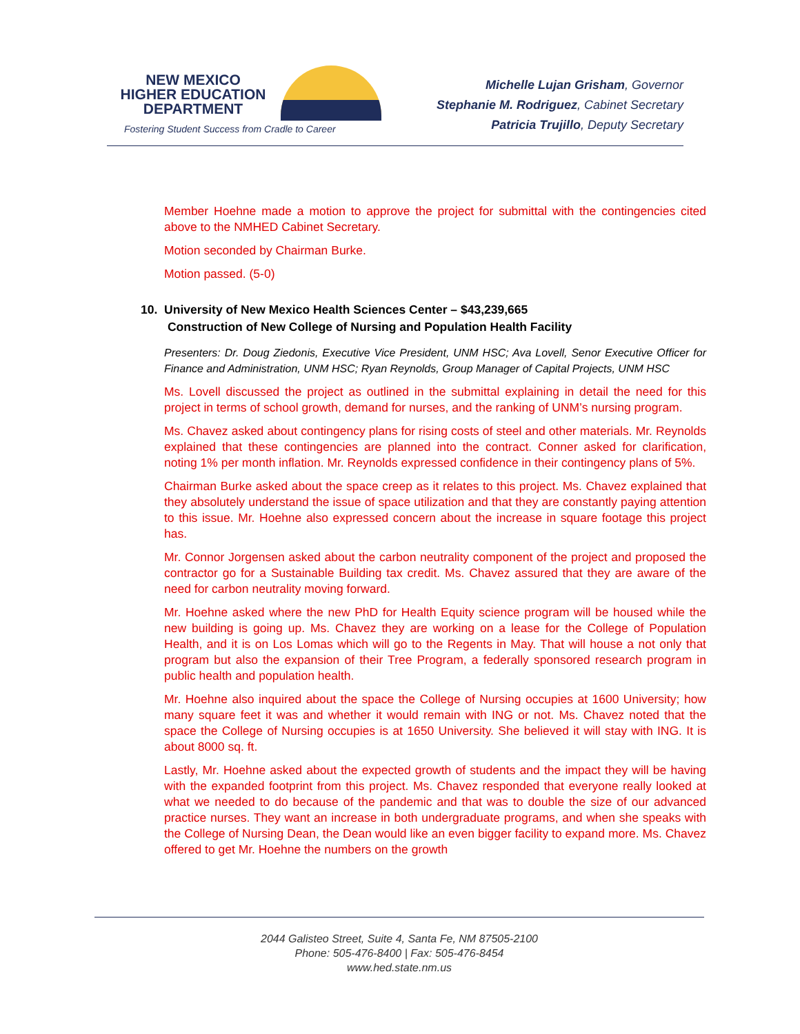NEW MEXICO
HIGHER EDUCATION
DEPARTMENT
Fostering Student Success from Cradle to Career
Michelle Lujan Grisham, Governor
Stephanie M. Rodriguez, Cabinet Secretary
Patricia Trujillo, Deputy Secretary
Member Hoehne made a motion to approve the project for submittal with the contingencies cited above to the NMHED Cabinet Secretary.
Motion seconded by Chairman Burke.
Motion passed. (5-0)
10. University of New Mexico Health Sciences Center – $43,239,665
Construction of New College of Nursing and Population Health Facility
Presenters: Dr. Doug Ziedonis, Executive Vice President, UNM HSC; Ava Lovell, Senor Executive Officer for Finance and Administration, UNM HSC; Ryan Reynolds, Group Manager of Capital Projects, UNM HSC
Ms. Lovell discussed the project as outlined in the submittal explaining in detail the need for this project in terms of school growth, demand for nurses, and the ranking of UNM’s nursing program.
Ms. Chavez asked about contingency plans for rising costs of steel and other materials. Mr. Reynolds explained that these contingencies are planned into the contract. Conner asked for clarification, noting 1% per month inflation. Mr. Reynolds expressed confidence in their contingency plans of 5%.
Chairman Burke asked about the space creep as it relates to this project. Ms. Chavez explained that they absolutely understand the issue of space utilization and that they are constantly paying attention to this issue. Mr. Hoehne also expressed concern about the increase in square footage this project has.
Mr. Connor Jorgensen asked about the carbon neutrality component of the project and proposed the contractor go for a Sustainable Building tax credit. Ms. Chavez assured that they are aware of the need for carbon neutrality moving forward.
Mr. Hoehne asked where the new PhD for Health Equity science program will be housed while the new building is going up. Ms. Chavez they are working on a lease for the College of Population Health, and it is on Los Lomas which will go to the Regents in May. That will house a not only that program but also the expansion of their Tree Program, a federally sponsored research program in public health and population health.
Mr. Hoehne also inquired about the space the College of Nursing occupies at 1600 University; how many square feet it was and whether it would remain with ING or not. Ms. Chavez noted that the space the College of Nursing occupies is at 1650 University. She believed it will stay with ING. It is about 8000 sq. ft.
Lastly, Mr. Hoehne asked about the expected growth of students and the impact they will be having with the expanded footprint from this project. Ms. Chavez responded that everyone really looked at what we needed to do because of the pandemic and that was to double the size of our advanced practice nurses. They want an increase in both undergraduate programs, and when she speaks with the College of Nursing Dean, the Dean would like an even bigger facility to expand more. Ms. Chavez offered to get Mr. Hoehne the numbers on the growth
2044 Galisteo Street, Suite 4, Santa Fe, NM 87505-2100
Phone: 505-476-8400 | Fax: 505-476-8454
www.hed.state.nm.us